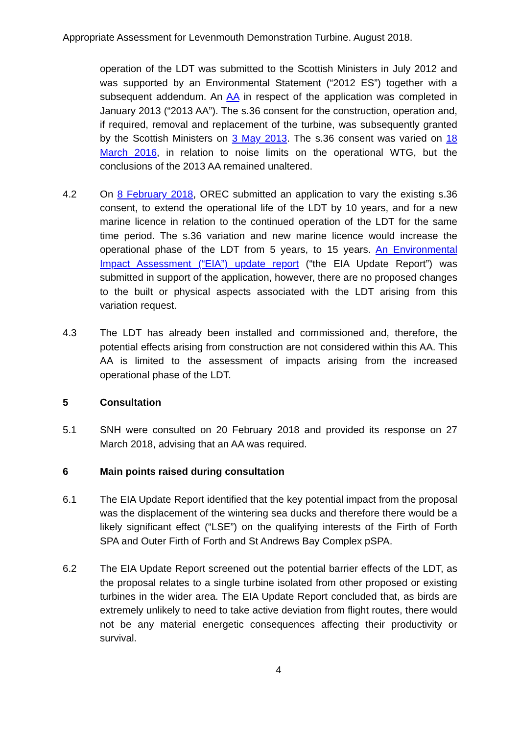Appropriate Assessment for Levenmouth Demonstration Turbine. August 2018.
operation of the LDT was submitted to the Scottish Ministers in July 2012 and was supported by an Environmental Statement (“2012 ES”) together with a subsequent addendum. An AA in respect of the application was completed in January 2013 (“2013 AA”). The s.36 consent for the construction, operation and, if required, removal and replacement of the turbine, was subsequently granted by the Scottish Ministers on 3 May 2013. The s.36 consent was varied on 18 March 2016, in relation to noise limits on the operational WTG, but the conclusions of the 2013 AA remained unaltered.
4.2 On 8 February 2018, OREC submitted an application to vary the existing s.36 consent, to extend the operational life of the LDT by 10 years, and for a new marine licence in relation to the continued operation of the LDT for the same time period. The s.36 variation and new marine licence would increase the operational phase of the LDT from 5 years, to 15 years. An Environmental Impact Assessment (“EIA”) update report (“the EIA Update Report”) was submitted in support of the application, however, there are no proposed changes to the built or physical aspects associated with the LDT arising from this variation request.
4.3 The LDT has already been installed and commissioned and, therefore, the potential effects arising from construction are not considered within this AA. This AA is limited to the assessment of impacts arising from the increased operational phase of the LDT.
5 Consultation
5.1 SNH were consulted on 20 February 2018 and provided its response on 27 March 2018, advising that an AA was required.
6 Main points raised during consultation
6.1 The EIA Update Report identified that the key potential impact from the proposal was the displacement of the wintering sea ducks and therefore there would be a likely significant effect (“LSE”) on the qualifying interests of the Firth of Forth SPA and Outer Firth of Forth and St Andrews Bay Complex pSPA.
6.2 The EIA Update Report screened out the potential barrier effects of the LDT, as the proposal relates to a single turbine isolated from other proposed or existing turbines in the wider area. The EIA Update Report concluded that, as birds are extremely unlikely to need to take active deviation from flight routes, there would not be any material energetic consequences affecting their productivity or survival.
4